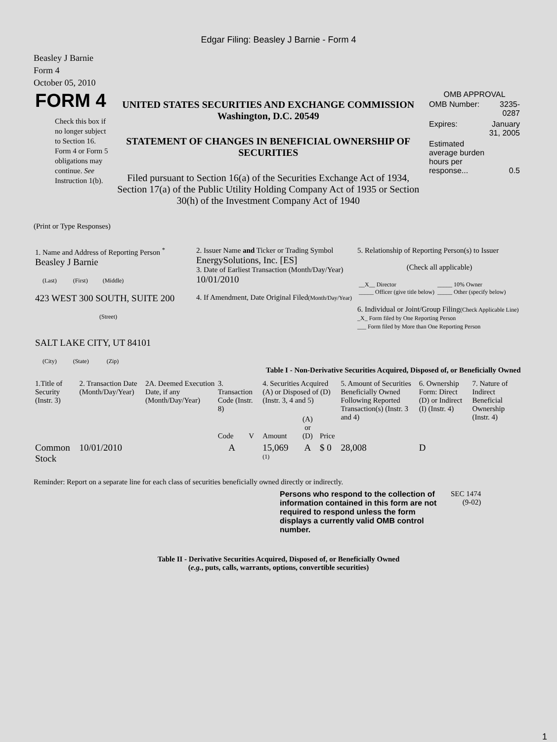Edgar Filing: Beasley J Barnie - Form 4
Beasley J Barnie
Form 4
October 05, 2010
| FORM 4 Check this box if no longer subject to Section 16. Form 4 or Form 5 obligations may continue. See Instruction 1(b). | UNITED STATES SECURITIES AND EXCHANGE COMMISSION Washington, D.C. 20549 STATEMENT OF CHANGES IN BENEFICIAL OWNERSHIP OF SECURITIES Filed pursuant to Section 16(a) of the Securities Exchange Act of 1934, Section 17(a) of the Public Utility Holding Company Act of 1935 or Section 30(h) of the Investment Company Act of 1940 | OMB APPROVAL / OMB Number: / 3235-0287 / / Expires: / January 31, 2005 / / Estimated average burden hours per response... / 0.5 / |
(Print or Type Responses)
| 1. Name and Address of Reporting Person <sup>*</sup> Beasley J Barnie (Last) (First) (Middle) 423 WEST 300 SOUTH, SUITE 200 (Street) SALT LAKE CITY, UT 84101 (City) (State) (Zip) | 2. Issuer Name and Ticker or Trading Symbol EnergySolutions, Inc. [ES] 3. Date of Earliest Transaction (Month/Day/Year) 10/01/2010 4. If Amendment, Date Original Filed (Month/Day/Year) | 5. Relationship of Reporting Person(s) to Issuer (Check all applicable) / __X__ Director _____ Officer (give title below) / _____ 10% Owner _____ Other (specify below) / 6. Individual or Joint/Group Filing (Check Applicable Line) _X_ Form filed by One Reporting Person ___ Form filed by More than One Reporting Person |
Table I - Non-Derivative Securities Acquired, Disposed of, or Beneficially Owned
| 1.Title of Security (Instr. 3) | 2. Transaction Date (Month/Day/Year) | 2A. Deemed Execution Date, if any (Month/Day/Year) | 3. Transaction Code (Instr. 8) | | 4. Securities Acquired (A) or Disposed of (D) (Instr. 3, 4 and 5) | | | 5. Amount of Securities Beneficially Owned Following Reported Transaction(s) (Instr. 3 and 4) | 6. Ownership Form: Direct (D) or Indirect (I) (Instr. 4) | 7. Nature of Indirect Beneficial Ownership (Instr. 4) |
| --- | --- | --- | --- | --- | --- | --- | --- | --- | --- | --- |
| | | | Code | V | Amount | (A) or (D) | Price | | | |
| Common Stock | 10/01/2010 | | A | | 15,069 <sup>(1)</sup> | A | $ 0 | 28,008 | D | |
Reminder: Report on a separate line for each class of securities beneficially owned directly or indirectly.
| Persons who respond to the collection of information contained in this form are not required to respond unless the form displays a currently valid OMB control number. | SEC 1474 (9-02) |
Table II - Derivative Securities Acquired, Disposed of, or Beneficially Owned
(e.g., puts, calls, warrants, options, convertible securities)
1